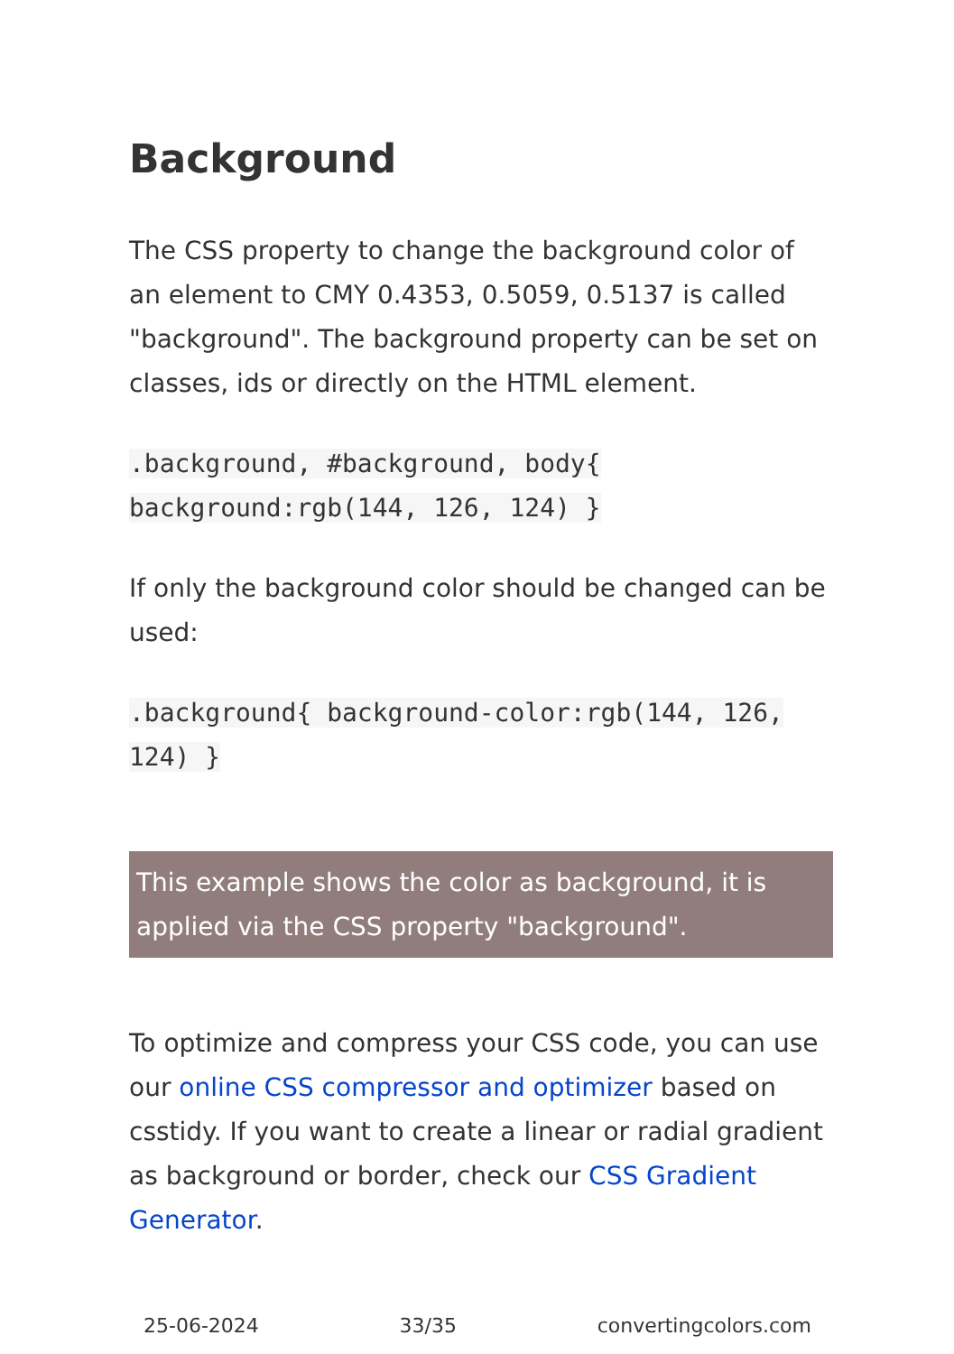Background
The CSS property to change the background color of an element to CMY 0.4353, 0.5059, 0.5137 is called "background". The background property can be set on classes, ids or directly on the HTML element.
.background, #background, body{ background:rgb(144, 126, 124) }
If only the background color should be changed can be used:
.background{ background-color:rgb(144, 126, 124) }
This example shows the color as background, it is applied via the CSS property "background".
To optimize and compress your CSS code, you can use our online CSS compressor and optimizer based on csstidy. If you want to create a linear or radial gradient as background or border, check our CSS Gradient Generator.
25-06-2024 33/35 convertingcolors.com